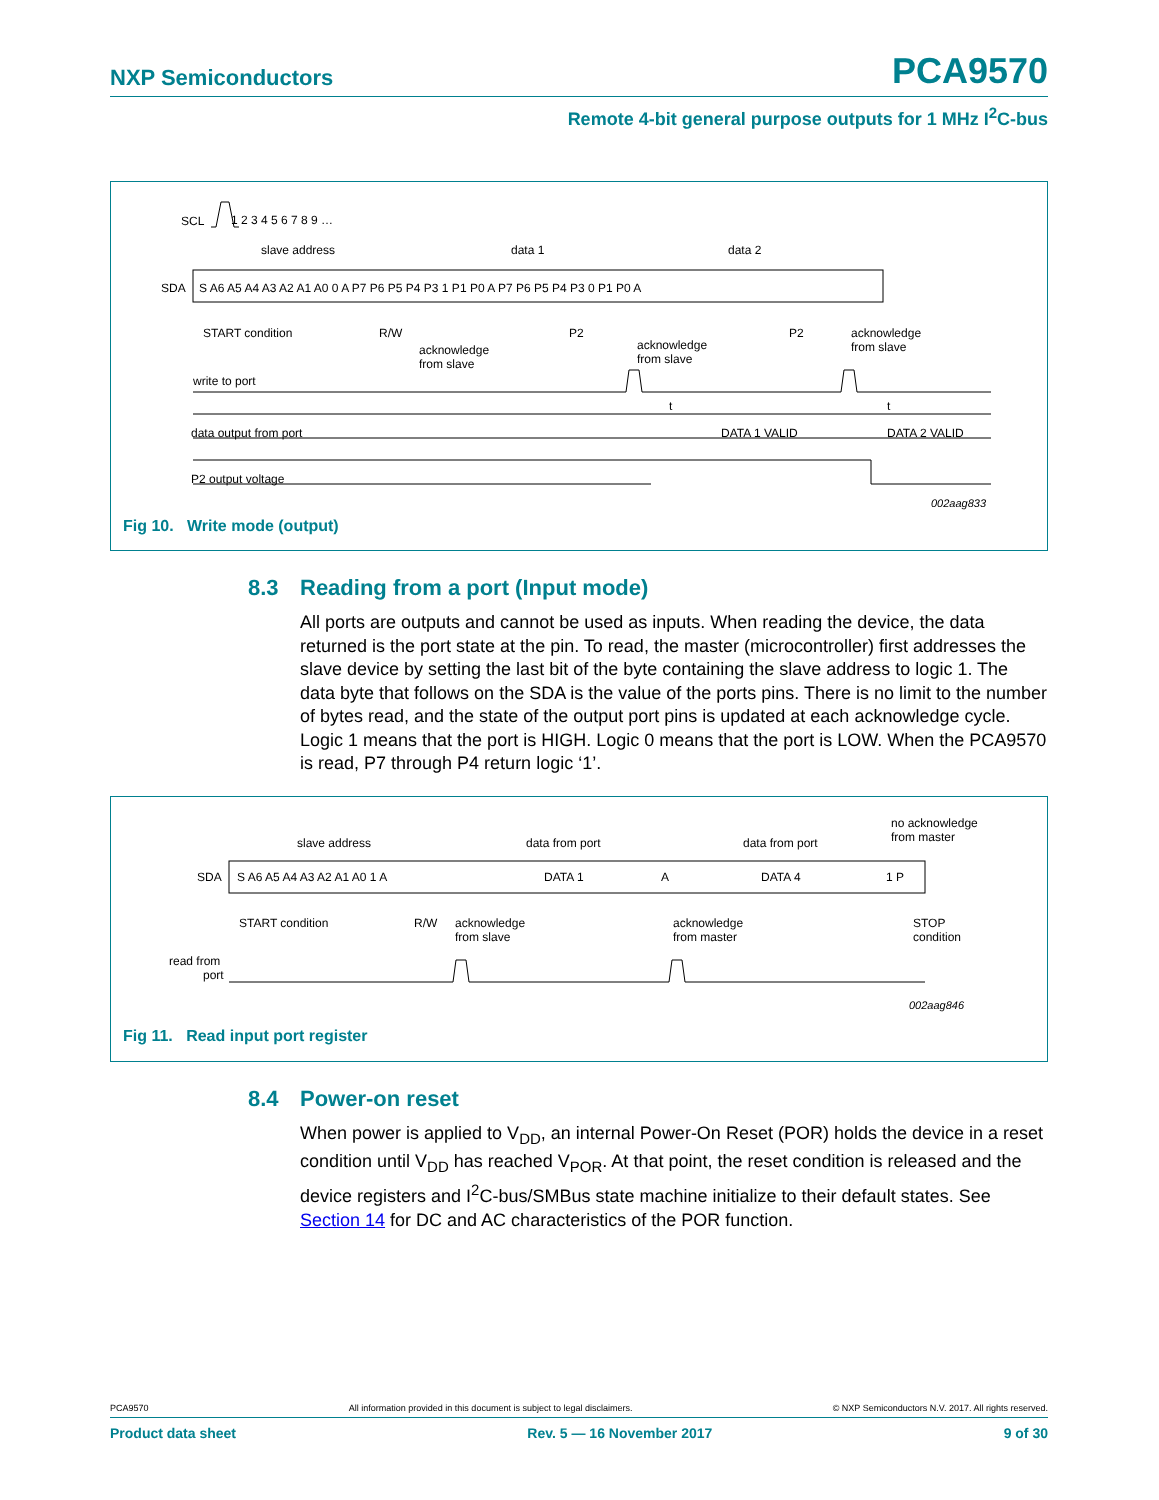NXP Semiconductors PCA9570
Remote 4-bit general purpose outputs for 1 MHz I<sup>2</sup>C-bus
SCL
1 2 3 4 5 6 7 8 9 …
slave address
data 1
data 2
SDA
S A6 A5 A4 A3 A2 A1 A0 0 A P7 P6 P5 P4 P3 1 P1 P0 A P7 P6 P5 P4 P3 0 P1 P0 A
START condition
R/W
P2
P2
acknowledge
from slave
acknowledge
from slave
acknowledge
from slave
write to port
t
t
data output from port
DATA 1 VALID
DATA 2 VALID
P2 output voltage
002aag833
Fig 10. Write mode (output)
8.3 Reading from a port (Input mode)
All ports are outputs and cannot be used as inputs. When reading the device, the data returned is the port state at the pin. To read, the master (microcontroller) first addresses the slave device by setting the last bit of the byte containing the slave address to logic 1. The data byte that follows on the SDA is the value of the ports pins. There is no limit to the number of bytes read, and the state of the output port pins is updated at each acknowledge cycle. Logic 1 means that the port is HIGH. Logic 0 means that the port is LOW. When the PCA9570 is read, P7 through P4 return logic ‘1’.
no acknowledge
from master
slave address
data from port
data from port
SDA
S A6 A5 A4 A3 A2 A1 A0 1 A
DATA 1
A
DATA 4
1 P
START condition
R/W
acknowledge
from slave
acknowledge
from master
STOP
condition
read from
port
002aag846
Fig 11. Read input port register
8.4 Power-on reset
When power is applied to V<sub>DD</sub>, an internal Power-On Reset (POR) holds the device in a reset condition until V<sub>DD</sub> has reached V<sub>POR</sub>. At that point, the reset condition is released and the device registers and I<sup>2</sup>C-bus/SMBus state machine initialize to their default states. See Section 14 for DC and AC characteristics of the POR function.
PCA9570 All information provided in this document is subject to legal disclaimers. © NXP Semiconductors N.V. 2017. All rights reserved.
Product data sheet Rev. 5 — 16 November 2017 9 of 30